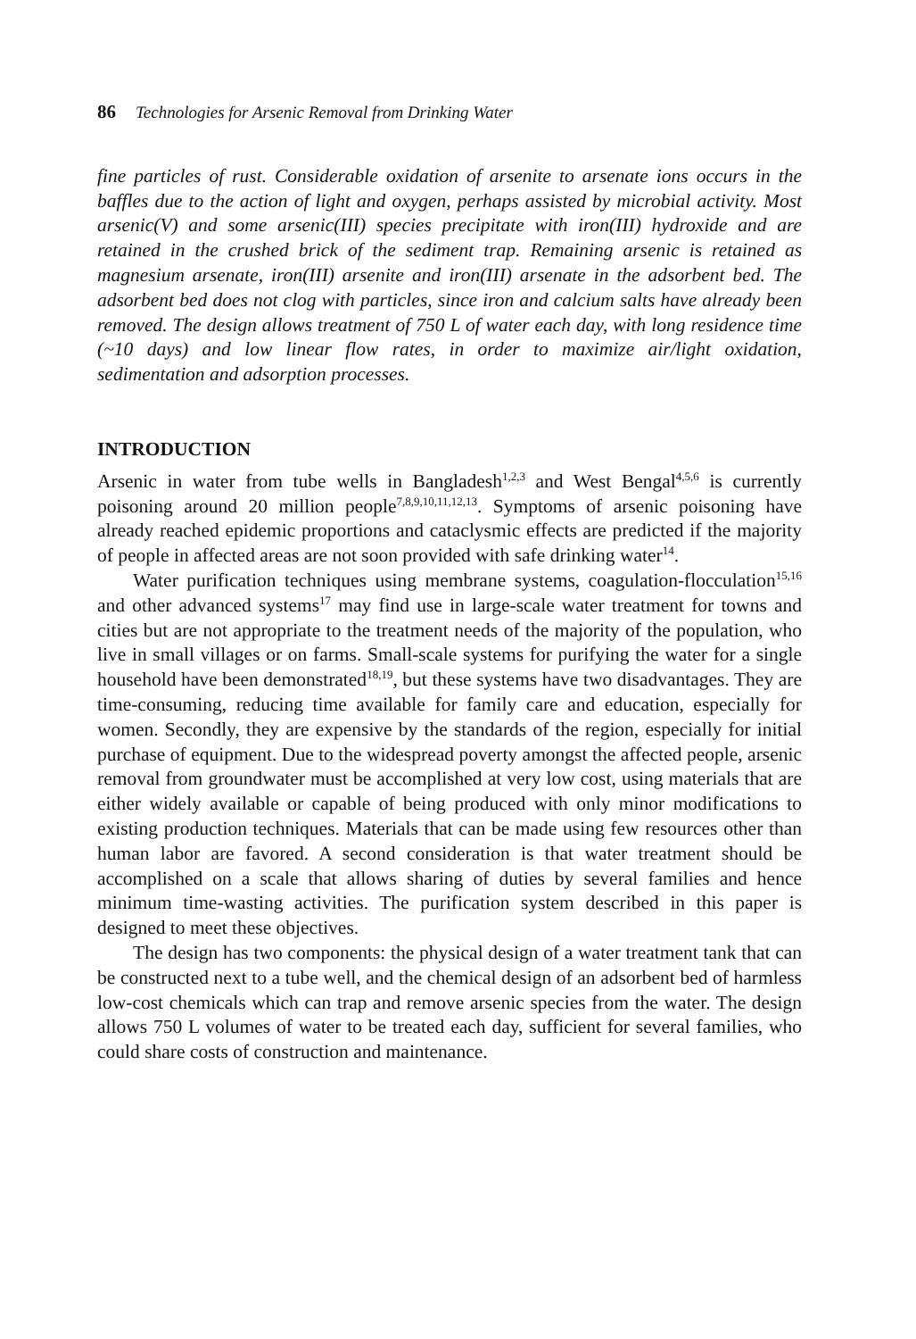86 Technologies for Arsenic Removal from Drinking Water
fine particles of rust. Considerable oxidation of arsenite to arsenate ions occurs in the baffles due to the action of light and oxygen, perhaps assisted by microbial activity. Most arsenic(V) and some arsenic(III) species precipitate with iron(III) hydroxide and are retained in the crushed brick of the sediment trap. Remaining arsenic is retained as magnesium arsenate, iron(III) arsenite and iron(III) arsenate in the adsorbent bed. The adsorbent bed does not clog with particles, since iron and calcium salts have already been removed. The design allows treatment of 750 L of water each day, with long residence time (~10 days) and low linear flow rates, in order to maximize air/light oxidation, sedimentation and adsorption processes.
INTRODUCTION
Arsenic in water from tube wells in Bangladesh<sup>1,2,3</sup> and West Bengal<sup>4,5,6</sup> is currently poisoning around 20 million people<sup>7,8,9,10,11,12,13</sup>. Symptoms of arsenic poisoning have already reached epidemic proportions and cataclysmic effects are predicted if the majority of people in affected areas are not soon provided with safe drinking water<sup>14</sup>.
Water purification techniques using membrane systems, coagulation-flocculation<sup>15,16</sup> and other advanced systems<sup>17</sup> may find use in large-scale water treatment for towns and cities but are not appropriate to the treatment needs of the majority of the population, who live in small villages or on farms. Small-scale systems for purifying the water for a single household have been demonstrated<sup>18,19</sup>, but these systems have two disadvantages. They are time-consuming, reducing time available for family care and education, especially for women. Secondly, they are expensive by the standards of the region, especially for initial purchase of equipment. Due to the widespread poverty amongst the affected people, arsenic removal from groundwater must be accomplished at very low cost, using materials that are either widely available or capable of being produced with only minor modifications to existing production techniques. Materials that can be made using few resources other than human labor are favored. A second consideration is that water treatment should be accomplished on a scale that allows sharing of duties by several families and hence minimum time-wasting activities. The purification system described in this paper is designed to meet these objectives.
The design has two components: the physical design of a water treatment tank that can be constructed next to a tube well, and the chemical design of an adsorbent bed of harmless low-cost chemicals which can trap and remove arsenic species from the water. The design allows 750 L volumes of water to be treated each day, sufficient for several families, who could share costs of construction and maintenance.